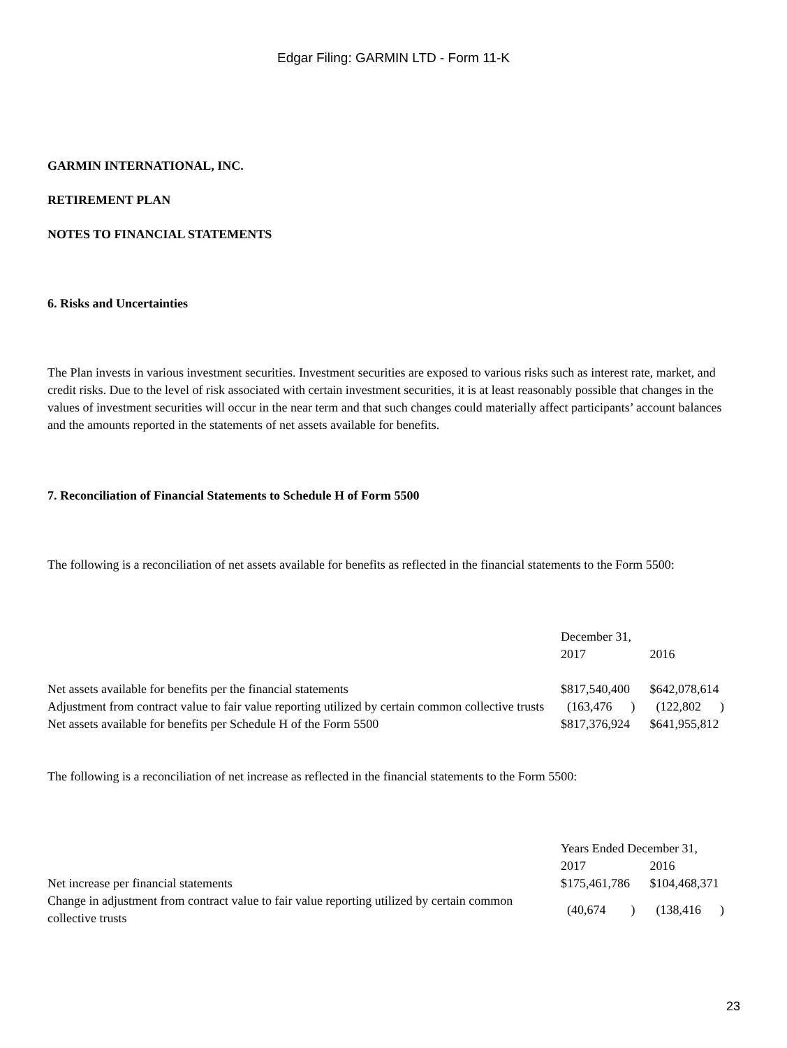Edgar Filing: GARMIN LTD - Form 11-K
GARMIN INTERNATIONAL, INC.
RETIREMENT PLAN
NOTES TO FINANCIAL STATEMENTS
6. Risks and Uncertainties
The Plan invests in various investment securities. Investment securities are exposed to various risks such as interest rate, market, and credit risks. Due to the level of risk associated with certain investment securities, it is at least reasonably possible that changes in the values of investment securities will occur in the near term and that such changes could materially affect participants’ account balances and the amounts reported in the statements of net assets available for benefits.
7. Reconciliation of Financial Statements to Schedule H of Form 5500
The following is a reconciliation of net assets available for benefits as reflected in the financial statements to the Form 5500:
| | December 31, | |
| | 2017 | 2016 |
| Net assets available for benefits per the financial statements | $817,540,400 | $642,078,614 |
| Adjustment from contract value to fair value reporting utilized by certain common collective trusts | (163,476 ) | (122,802 ) |
| Net assets available for benefits per Schedule H of the Form 5500 | $817,376,924 | $641,955,812 |
The following is a reconciliation of net increase as reflected in the financial statements to the Form 5500:
| | Years Ended December 31, | |
| | 2017 | 2016 |
| Net increase per financial statements | $175,461,786 | $104,468,371 |
| Change in adjustment from contract value to fair value reporting utilized by certain common collective trusts | (40,674 ) | (138,416 ) |
23